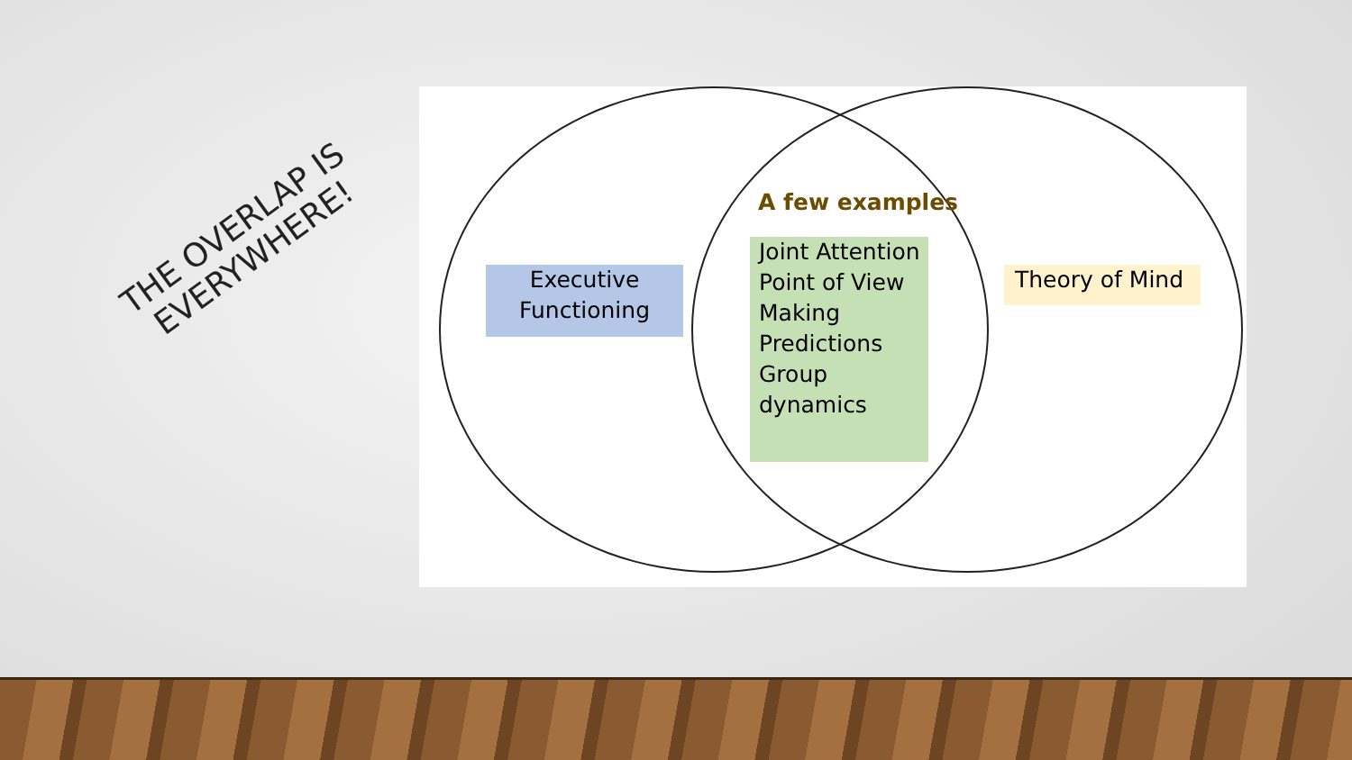THE OVERLAP IS EVERYWHERE!
A few examples
Executive Functioning
Joint Attention
Point of View
Making
Predictions
Group dynamics
Theory of Mind